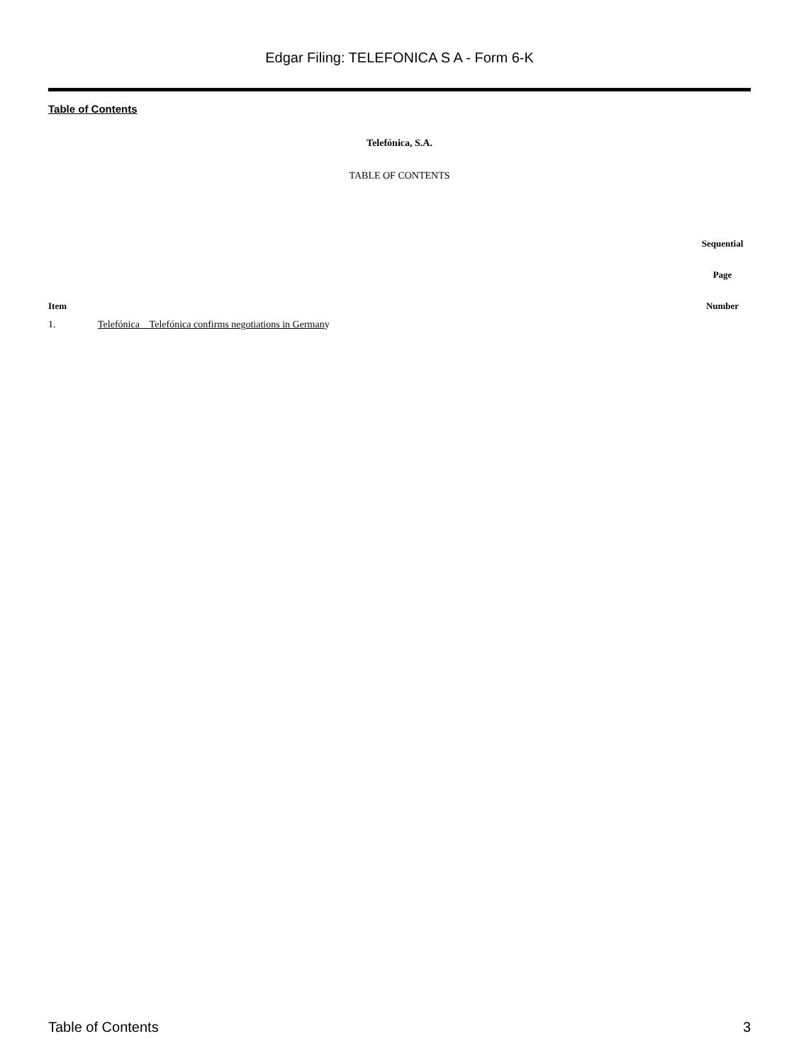Edgar Filing: TELEFONICA S A - Form 6-K
Table of Contents
Telefónica, S.A.
TABLE OF CONTENTS
| | | Sequential |
| --- | --- | --- |
| | | Page |
| Item | | Number |
| 1. | Telefónica Telefónica confirms negotiations in German y | |
Table of Contents 3